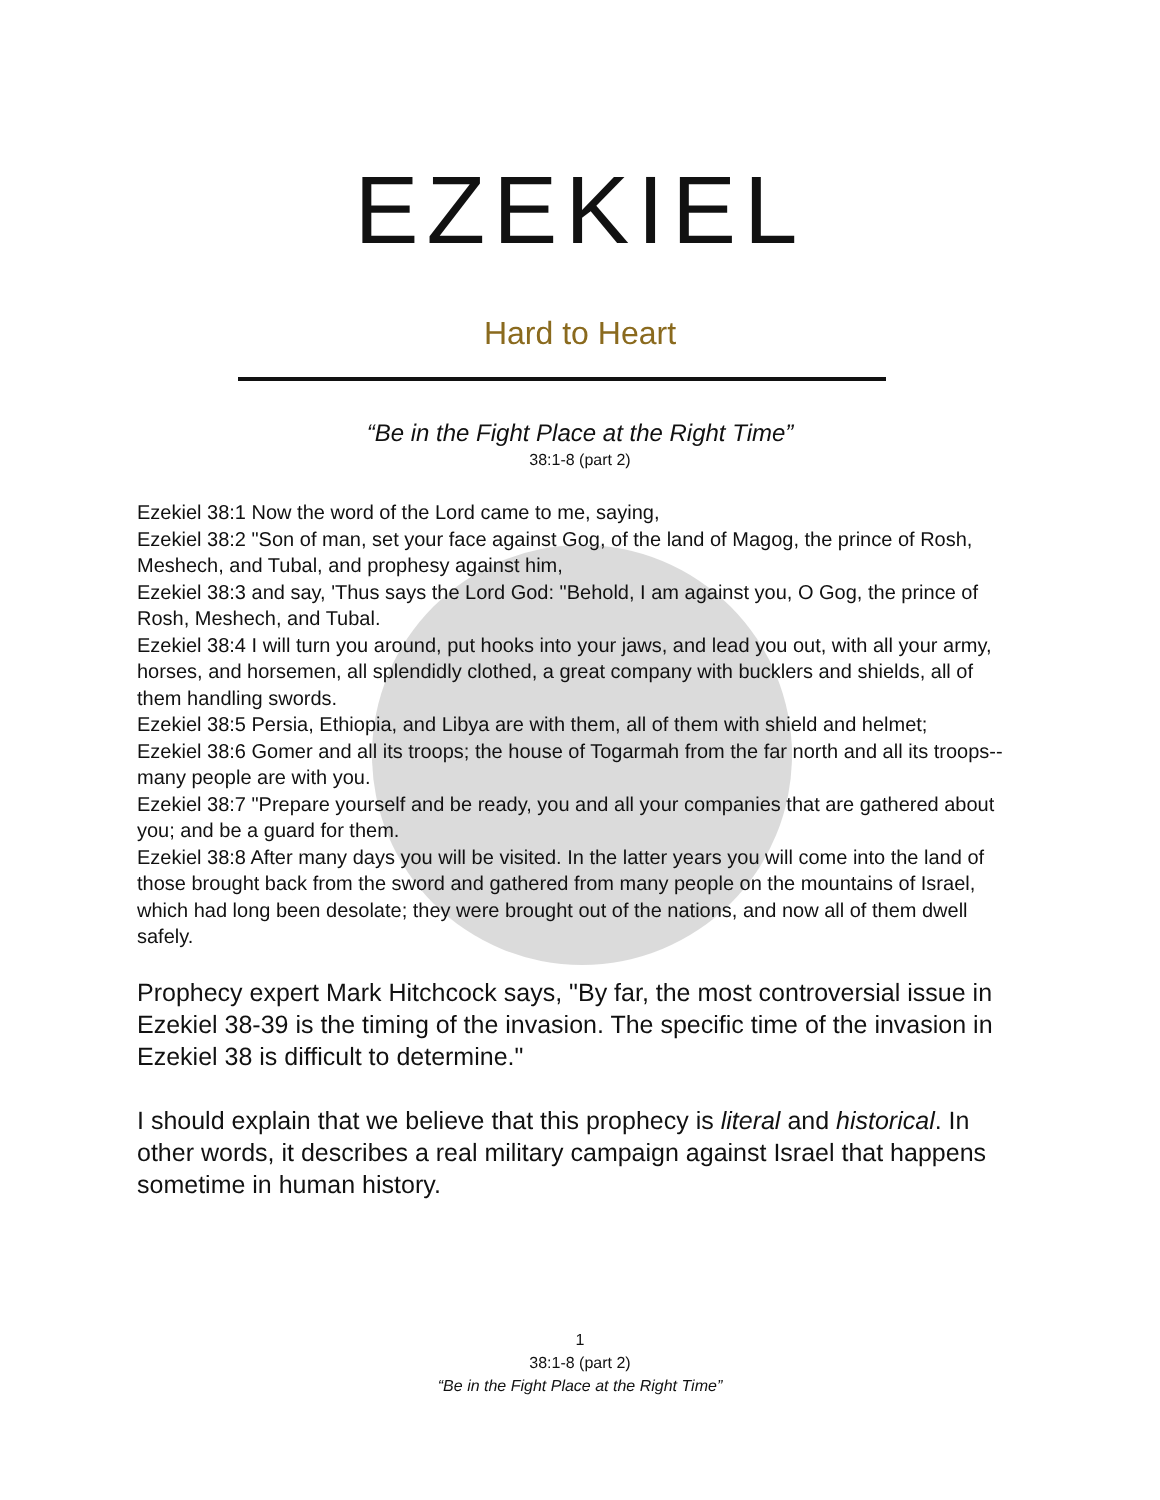EZEKIEL
Hard to Heart
“Be in the Fight Place at the Right Time”
38:1-8 (part 2)
Ezekiel 38:1 Now the word of the Lord came to me, saying,
Ezekiel 38:2 "Son of man, set your face against Gog, of the land of Magog, the prince of Rosh, Meshech, and Tubal, and prophesy against him,
Ezekiel 38:3 and say, 'Thus says the Lord God: "Behold, I am against you, O Gog, the prince of Rosh, Meshech, and Tubal.
Ezekiel 38:4 I will turn you around, put hooks into your jaws, and lead you out, with all your army, horses, and horsemen, all splendidly clothed, a great company with bucklers and shields, all of them handling swords.
Ezekiel 38:5 Persia, Ethiopia, and Libya are with them, all of them with shield and helmet;
Ezekiel 38:6 Gomer and all its troops; the house of Togarmah from the far north and all its troops--many people are with you.
Ezekiel 38:7 "Prepare yourself and be ready, you and all your companies that are gathered about you; and be a guard for them.
Ezekiel 38:8 After many days you will be visited. In the latter years you will come into the land of those brought back from the sword and gathered from many people on the mountains of Israel, which had long been desolate; they were brought out of the nations, and now all of them dwell safely.
Prophecy expert Mark Hitchcock says, "By far, the most controversial issue in Ezekiel 38-39 is the timing of the invasion. The specific time of the invasion in Ezekiel 38 is difficult to determine."
I should explain that we believe that this prophecy is literal and historical. In other words, it describes a real military campaign against Israel that happens sometime in human history.
1
38:1-8 (part 2)
“Be in the Fight Place at the Right Time”